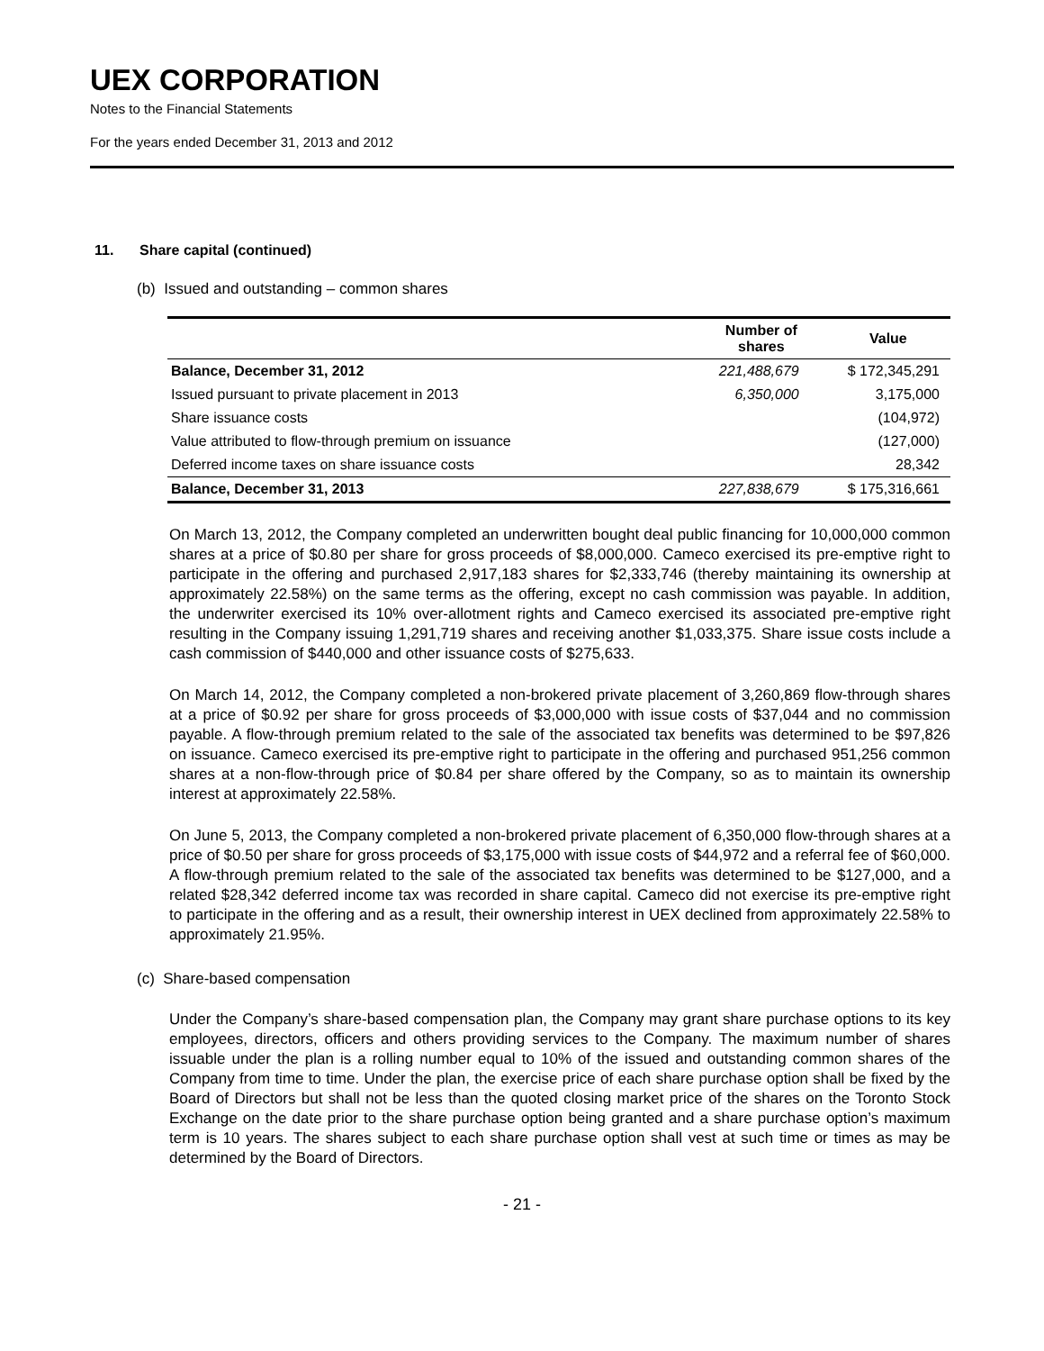UEX CORPORATION
Notes to the Financial Statements
For the years ended December 31, 2013 and 2012
11. Share capital (continued)
(b) Issued and outstanding – common shares
| | Number of shares | Value |
| --- | --- | --- |
| Balance, December 31, 2012 | 221,488,679 | $ 172,345,291 |
| Issued pursuant to private placement in 2013 | 6,350,000 | 3,175,000 |
| Share issuance costs | | (104,972) |
| Value attributed to flow-through premium on issuance | | (127,000) |
| Deferred income taxes on share issuance costs | | 28,342 |
| Balance, December 31, 2013 | 227,838,679 | $ 175,316,661 |
On March 13, 2012, the Company completed an underwritten bought deal public financing for 10,000,000 common shares at a price of $0.80 per share for gross proceeds of $8,000,000. Cameco exercised its pre-emptive right to participate in the offering and purchased 2,917,183 shares for $2,333,746 (thereby maintaining its ownership at approximately 22.58%) on the same terms as the offering, except no cash commission was payable. In addition, the underwriter exercised its 10% over-allotment rights and Cameco exercised its associated pre-emptive right resulting in the Company issuing 1,291,719 shares and receiving another $1,033,375. Share issue costs include a cash commission of $440,000 and other issuance costs of $275,633.
On March 14, 2012, the Company completed a non-brokered private placement of 3,260,869 flow-through shares at a price of $0.92 per share for gross proceeds of $3,000,000 with issue costs of $37,044 and no commission payable. A flow-through premium related to the sale of the associated tax benefits was determined to be $97,826 on issuance. Cameco exercised its pre-emptive right to participate in the offering and purchased 951,256 common shares at a non-flow-through price of $0.84 per share offered by the Company, so as to maintain its ownership interest at approximately 22.58%.
On June 5, 2013, the Company completed a non-brokered private placement of 6,350,000 flow-through shares at a price of $0.50 per share for gross proceeds of $3,175,000 with issue costs of $44,972 and a referral fee of $60,000. A flow-through premium related to the sale of the associated tax benefits was determined to be $127,000, and a related $28,342 deferred income tax was recorded in share capital. Cameco did not exercise its pre-emptive right to participate in the offering and as a result, their ownership interest in UEX declined from approximately 22.58% to approximately 21.95%.
(c) Share-based compensation
Under the Company’s share-based compensation plan, the Company may grant share purchase options to its key employees, directors, officers and others providing services to the Company. The maximum number of shares issuable under the plan is a rolling number equal to 10% of the issued and outstanding common shares of the Company from time to time. Under the plan, the exercise price of each share purchase option shall be fixed by the Board of Directors but shall not be less than the quoted closing market price of the shares on the Toronto Stock Exchange on the date prior to the share purchase option being granted and a share purchase option’s maximum term is 10 years. The shares subject to each share purchase option shall vest at such time or times as may be determined by the Board of Directors.
- 21 -